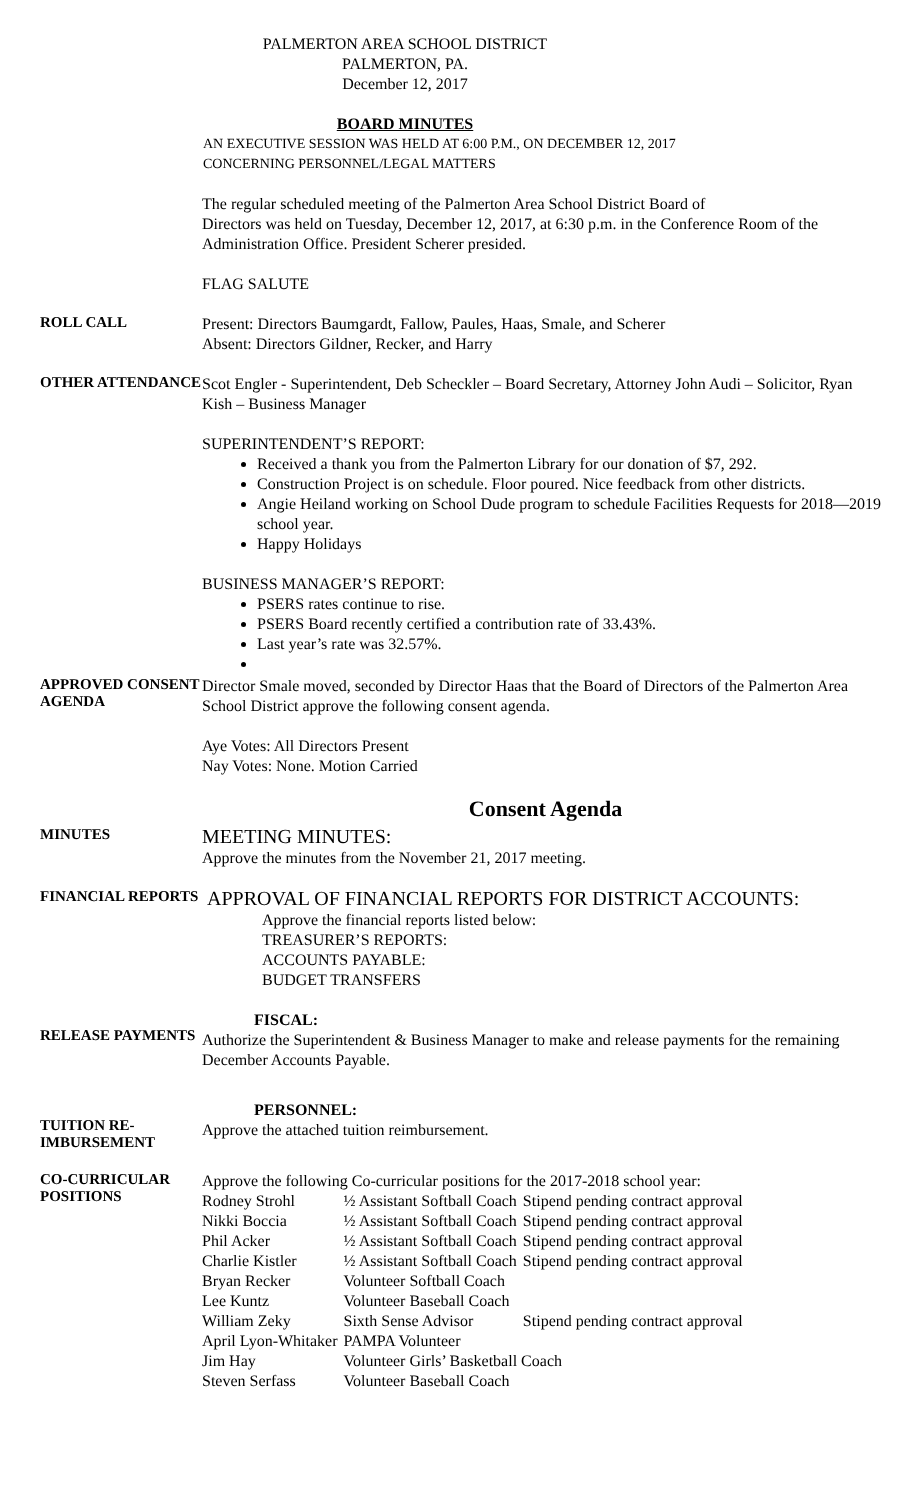PALMERTON AREA SCHOOL DISTRICT
PALMERTON, PA.
December 12, 2017
BOARD MINUTES
AN EXECUTIVE SESSION WAS HELD AT 6:00 P.M., ON DECEMBER 12, 2017
CONCERNING PERSONNEL/LEGAL MATTERS
The regular scheduled meeting of the Palmerton Area School District Board of
Directors was held on Tuesday, December 12, 2017, at 6:30 p.m. in the Conference Room of the Administration Office. President Scherer presided.
FLAG SALUTE
ROLL CALL
Present: Directors Baumgardt, Fallow, Paules, Haas, Smale, and Scherer
Absent: Directors Gildner, Recker, and Harry
OTHER ATTENDANCE
Scot Engler - Superintendent, Deb Scheckler – Board Secretary, Attorney John Audi – Solicitor, Ryan Kish – Business Manager
SUPERINTENDENT’S REPORT:
Received a thank you from the Palmerton Library for our donation of $7, 292.
Construction Project is on schedule. Floor poured. Nice feedback from other districts.
Angie Heiland working on School Dude program to schedule Facilities Requests for 2018—2019 school year.
Happy Holidays
BUSINESS MANAGER’S REPORT:
PSERS rates continue to rise.
PSERS Board recently certified a contribution rate of 33.43%.
Last year’s rate was 32.57%.
APPROVED CONSENT AGENDA
Director Smale moved, seconded by Director Haas that the Board of Directors of the Palmerton Area School District approve the following consent agenda.
Aye Votes: All Directors Present
Nay Votes: None. Motion Carried
Consent Agenda
MINUTES
MEETING MINUTES:
Approve the minutes from the November 21, 2017 meeting.
FINANCIAL REPORTS
APPROVAL OF FINANCIAL REPORTS FOR DISTRICT ACCOUNTS:
Approve the financial reports listed below:
TREASURER’S REPORTS:
ACCOUNTS PAYABLE:
BUDGET TRANSFERS
RELEASE PAYMENTS
FISCAL:
Authorize the Superintendent & Business Manager to make and release payments for the remaining December Accounts Payable.
TUITION RE-IMBURSEMENT
PERSONNEL:
Approve the attached tuition reimbursement.
CO-CURRICULAR POSITIONS
Approve the following Co-curricular positions for the 2017-2018 school year:
| Rodney Strohl | ½ Assistant Softball Coach | Stipend pending contract approval |
| Nikki Boccia | ½ Assistant Softball Coach | Stipend pending contract approval |
| Phil Acker | ½ Assistant Softball Coach | Stipend pending contract approval |
| Charlie Kistler | ½ Assistant Softball Coach | Stipend pending contract approval |
| Bryan Recker | Volunteer Softball Coach | |
| Lee Kuntz | Volunteer Baseball Coach | |
| William Zeky | Sixth Sense Advisor | Stipend pending contract approval |
| April Lyon-Whitaker | PAMPA Volunteer | |
| Jim Hay | Volunteer Girls’ Basketball Coach | |
| Steven Serfass | Volunteer Baseball Coach | |